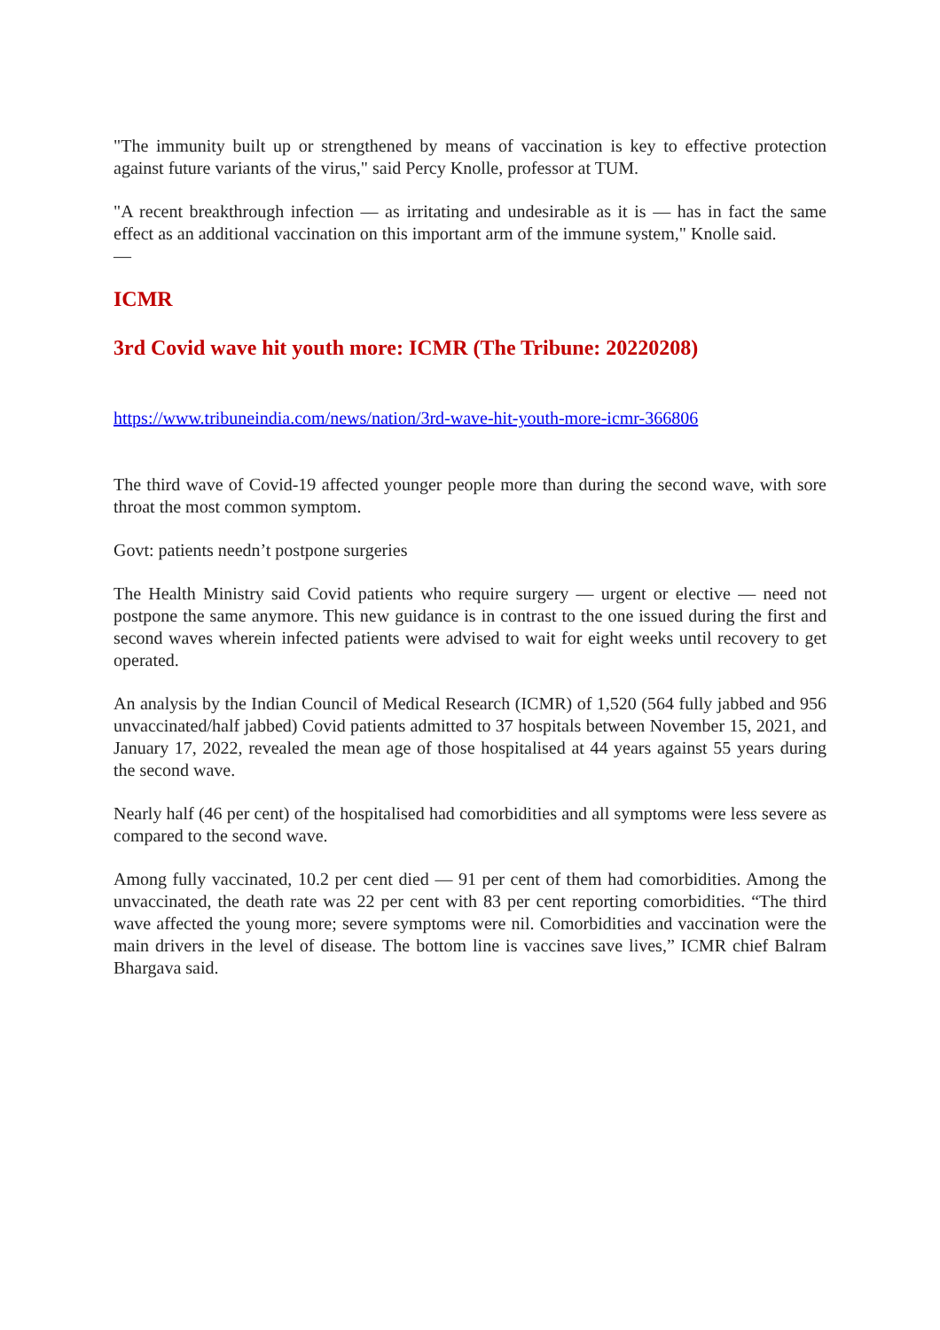"The immunity built up or strengthened by means of vaccination is key to effective protection against future variants of the virus," said Percy Knolle, professor at TUM.
"A recent breakthrough infection — as irritating and undesirable as it is — has in fact the same effect as an additional vaccination on this important arm of the immune system," Knolle said.
—
ICMR
3rd Covid wave hit youth more: ICMR (The Tribune: 20220208)
https://www.tribuneindia.com/news/nation/3rd-wave-hit-youth-more-icmr-366806
The third wave of Covid-19 affected younger people more than during the second wave, with sore throat the most common symptom.
Govt: patients needn’t postpone surgeries
The Health Ministry said Covid patients who require surgery — urgent or elective — need not postpone the same anymore. This new guidance is in contrast to the one issued during the first and second waves wherein infected patients were advised to wait for eight weeks until recovery to get operated.
An analysis by the Indian Council of Medical Research (ICMR) of 1,520 (564 fully jabbed and 956 unvaccinated/half jabbed) Covid patients admitted to 37 hospitals between November 15, 2021, and January 17, 2022, revealed the mean age of those hospitalised at 44 years against 55 years during the second wave.
Nearly half (46 per cent) of the hospitalised had comorbidities and all symptoms were less severe as compared to the second wave.
Among fully vaccinated, 10.2 per cent died — 91 per cent of them had comorbidities. Among the unvaccinated, the death rate was 22 per cent with 83 per cent reporting comorbidities. “The third wave affected the young more; severe symptoms were nil. Comorbidities and vaccination were the main drivers in the level of disease. The bottom line is vaccines save lives,” ICMR chief Balram Bhargava said.